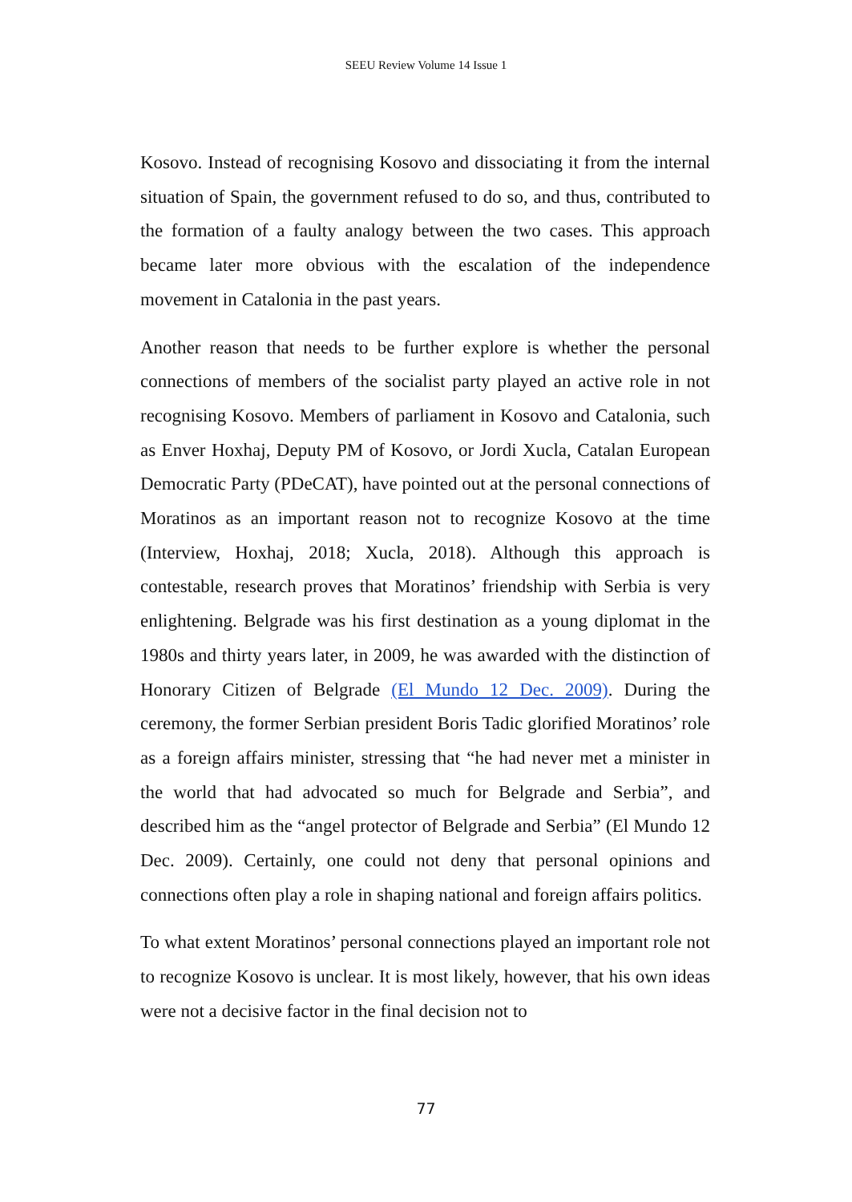SEEU Review Volume 14 Issue 1
Kosovo. Instead of recognising Kosovo and dissociating it from the internal situation of Spain, the government refused to do so, and thus, contributed to the formation of a faulty analogy between the two cases. This approach became later more obvious with the escalation of the independence movement in Catalonia in the past years.
Another reason that needs to be further explore is whether the personal connections of members of the socialist party played an active role in not recognising Kosovo. Members of parliament in Kosovo and Catalonia, such as Enver Hoxhaj, Deputy PM of Kosovo, or Jordi Xucla, Catalan European Democratic Party (PDeCAT), have pointed out at the personal connections of Moratinos as an important reason not to recognize Kosovo at the time (Interview, Hoxhaj, 2018; Xucla, 2018). Although this approach is contestable, research proves that Moratinos’ friendship with Serbia is very enlightening. Belgrade was his first destination as a young diplomat in the 1980s and thirty years later, in 2009, he was awarded with the distinction of Honorary Citizen of Belgrade (El Mundo 12 Dec. 2009). During the ceremony, the former Serbian president Boris Tadic glorified Moratinos’ role as a foreign affairs minister, stressing that “he had never met a minister in the world that had advocated so much for Belgrade and Serbia”, and described him as the “angel protector of Belgrade and Serbia” (El Mundo 12 Dec. 2009). Certainly, one could not deny that personal opinions and connections often play a role in shaping national and foreign affairs politics.
To what extent Moratinos’ personal connections played an important role not to recognize Kosovo is unclear. It is most likely, however, that his own ideas were not a decisive factor in the final decision not to
77